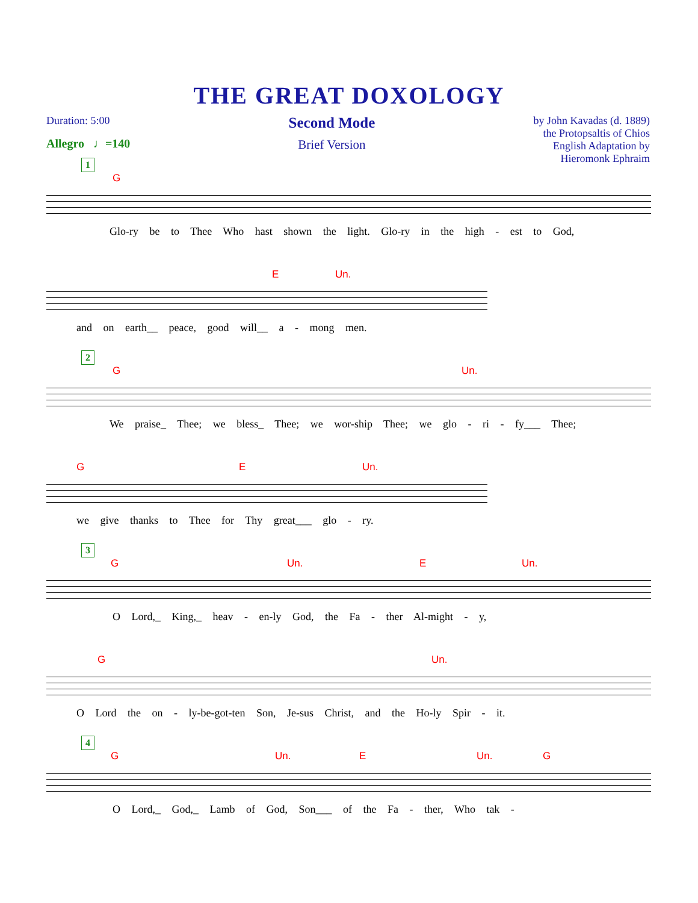THE GREAT DOXOLOGY
Duration: 5:00
Allegro ♩=140
Second Mode
Brief Version
by John Kavadas (d. 1889)
the Protopsaltis of Chios
English Adaptation by
Hieromonk Ephraim
1
G
Glo-ry be to Thee Who hast shown the light. Glo-ry in the high - est to God,
E Un.
and on earth__ peace, good will__ a - mong men.
2
G Un.
We praise_ Thee; we bless_ Thee; we wor-ship Thee; we glo - ri - fy___ Thee;
G E Un.
we give thanks to Thee for Thy great___ glo - ry.
3
G Un. E Un.
O Lord,_ King,_ heav - en-ly God, the Fa - ther Al-might - y,
G Un.
O Lord the on - ly-be-got-ten Son, Je-sus Christ, and the Ho-ly Spir - it.
4
G Un. E Un. G
O Lord,_ God,_ Lamb of God, Son___ of the Fa - ther, Who tak -